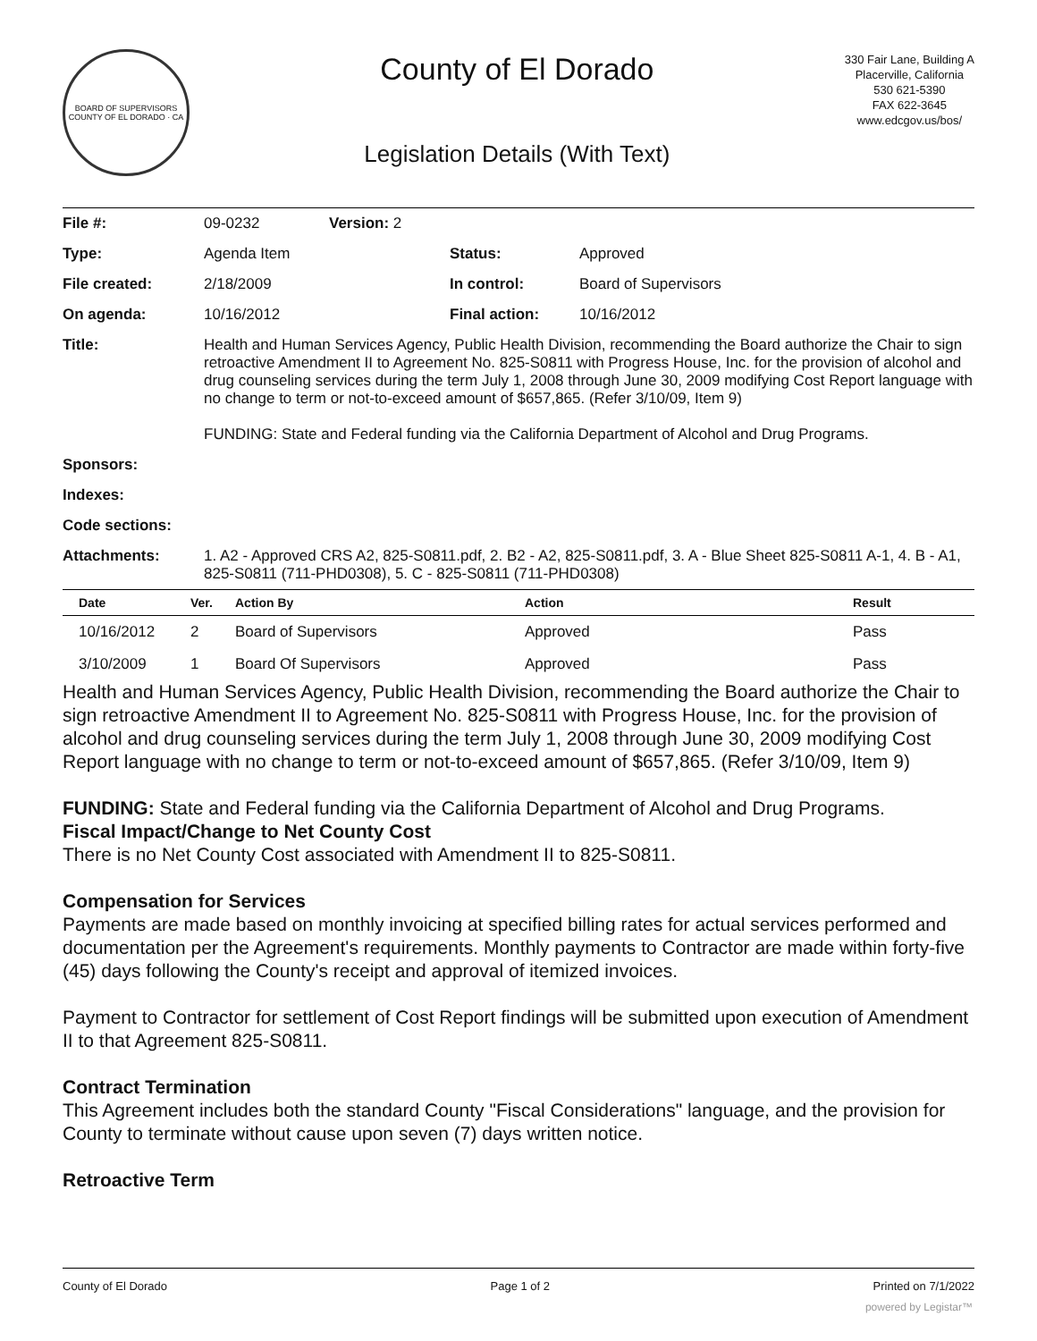BOARD OF SUPERVISORS
COUNTY OF EL DORADO · CA
County of El Dorado
Legislation Details (With Text)
330 Fair Lane, Building A
Placerville, California
530 621-5390
FAX 622-3645
www.edcgov.us/bos/
| File #: | 09-0232 | Version: 2 | | |
| Type: | Agenda Item | | Status: | Approved |
| File created: | 2/18/2009 | | In control: | Board of Supervisors |
| On agenda: | 10/16/2012 | | Final action: | 10/16/2012 |
| Title: | Health and Human Services Agency, Public Health Division, recommending the Board authorize the Chair to sign retroactive Amendment II to Agreement No. 825-S0811 with Progress House, Inc. for the provision of alcohol and drug counseling services during the term July 1, 2008 through June 30, 2009 modifying Cost Report language with no change to term or not-to-exceed amount of $657,865. (Refer 3/10/09, Item 9) FUNDING: State and Federal funding via the California Department of Alcohol and Drug Programs. | | | |
| Sponsors: | | | | |
| Indexes: | | | | |
| Code sections: | | | | |
| Attachments: | 1. A2 - Approved CRS A2, 825-S0811.pdf, 2. B2 - A2, 825-S0811.pdf, 3. A - Blue Sheet 825-S0811 A-1, 4. B - A1, 825-S0811 (711-PHD0308), 5. C - 825-S0811 (711-PHD0308) | | | |
| Date | Ver. | Action By | Action | Result |
| --- | --- | --- | --- | --- |
| 10/16/2012 | 2 | Board of Supervisors | Approved | Pass |
| 3/10/2009 | 1 | Board Of Supervisors | Approved | Pass |
Health and Human Services Agency, Public Health Division, recommending the Board authorize the Chair to sign retroactive Amendment II to Agreement No. 825-S0811 with Progress House, Inc. for the provision of alcohol and drug counseling services during the term July 1, 2008 through June 30, 2009 modifying Cost Report language with no change to term or not-to-exceed amount of $657,865. (Refer 3/10/09, Item 9)
FUNDING: State and Federal funding via the California Department of Alcohol and Drug Programs.
Fiscal Impact/Change to Net County Cost
There is no Net County Cost associated with Amendment II to 825-S0811.
Compensation for Services
Payments are made based on monthly invoicing at specified billing rates for actual services performed and documentation per the Agreement's requirements. Monthly payments to Contractor are made within forty-five (45) days following the County's receipt and approval of itemized invoices.
Payment to Contractor for settlement of Cost Report findings will be submitted upon execution of Amendment II to that Agreement 825-S0811.
Contract Termination
This Agreement includes both the standard County "Fiscal Considerations" language, and the provision for County to terminate without cause upon seven (7) days written notice.
Retroactive Term
County of El Dorado Page 1 of 2 Printed on 7/1/2022
powered by Legistar™